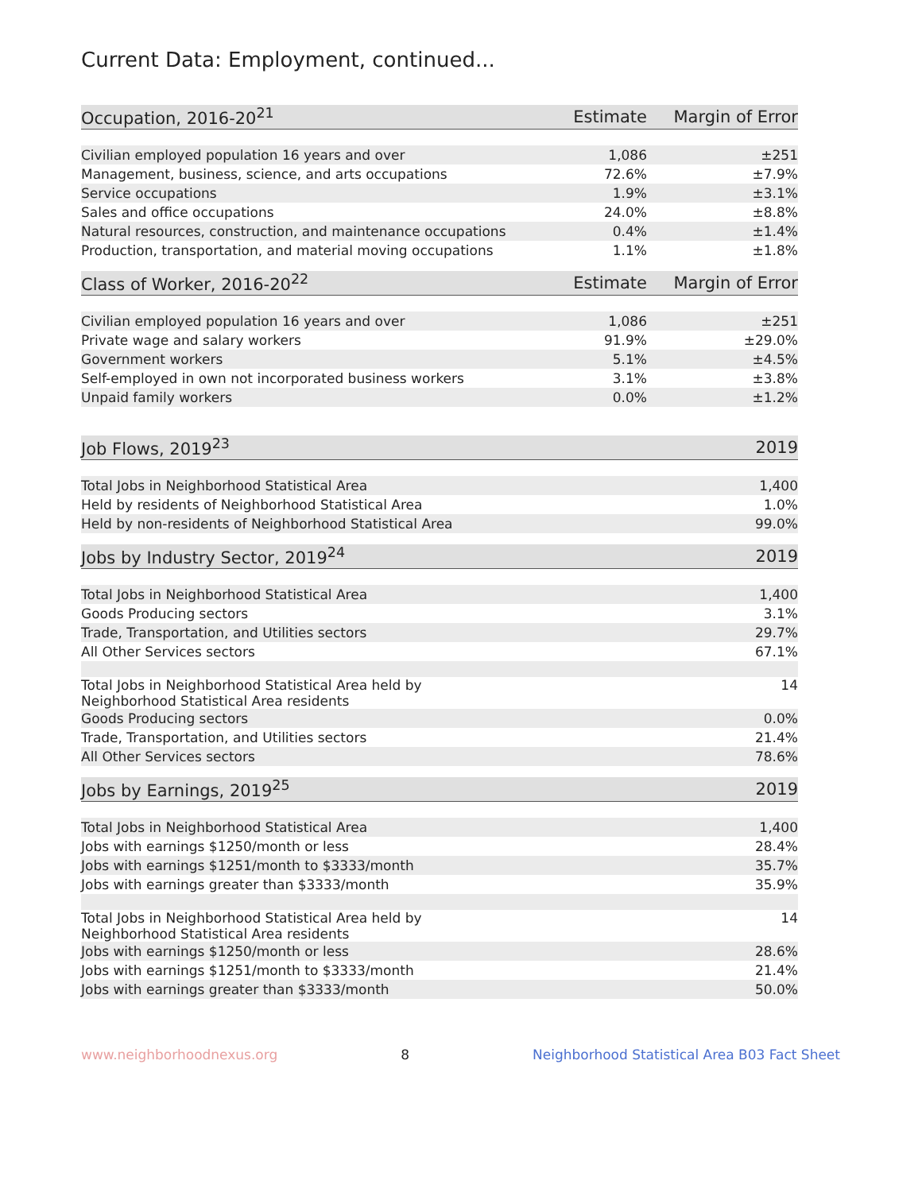Current Data: Employment, continued...
| Occupation, 2016-20<sup>21</sup> | Estimate | Margin of Error |
| --- | --- | --- |
| Civilian employed population 16 years and over | 1,086 | ±251 |
| Management, business, science, and arts occupations | 72.6% | ±7.9% |
| Service occupations | 1.9% | ±3.1% |
| Sales and office occupations | 24.0% | ±8.8% |
| Natural resources, construction, and maintenance occupations | 0.4% | ±1.4% |
| Production, transportation, and material moving occupations | 1.1% | ±1.8% |
| Class of Worker, 2016-20<sup>22</sup> | Estimate | Margin of Error |
| --- | --- | --- |
| Civilian employed population 16 years and over | 1,086 | ±251 |
| Private wage and salary workers | 91.9% | ±29.0% |
| Government workers | 5.1% | ±4.5% |
| Self-employed in own not incorporated business workers | 3.1% | ±3.8% |
| Unpaid family workers | 0.0% | ±1.2% |
| Job Flows, 2019<sup>23</sup> | 2019 |
| --- | --- |
| Total Jobs in Neighborhood Statistical Area | 1,400 |
| Held by residents of Neighborhood Statistical Area | 1.0% |
| Held by non-residents of Neighborhood Statistical Area | 99.0% |
| Jobs by Industry Sector, 2019<sup>24</sup> | 2019 |
| --- | --- |
| Total Jobs in Neighborhood Statistical Area | 1,400 |
| Goods Producing sectors | 3.1% |
| Trade, Transportation, and Utilities sectors | 29.7% |
| All Other Services sectors | 67.1% |
| Total Jobs in Neighborhood Statistical Area held by Neighborhood Statistical Area residents | 14 |
| Goods Producing sectors | 0.0% |
| Trade, Transportation, and Utilities sectors | 21.4% |
| All Other Services sectors | 78.6% |
| Jobs by Earnings, 2019<sup>25</sup> | 2019 |
| --- | --- |
| Total Jobs in Neighborhood Statistical Area | 1,400 |
| Jobs with earnings $1250/month or less | 28.4% |
| Jobs with earnings $1251/month to $3333/month | 35.7% |
| Jobs with earnings greater than $3333/month | 35.9% |
| Total Jobs in Neighborhood Statistical Area held by Neighborhood Statistical Area residents | 14 |
| Jobs with earnings $1250/month or less | 28.6% |
| Jobs with earnings $1251/month to $3333/month | 21.4% |
| Jobs with earnings greater than $3333/month | 50.0% |
www.neighborhoodnexus.org 8 Neighborhood Statistical Area B03 Fact Sheet